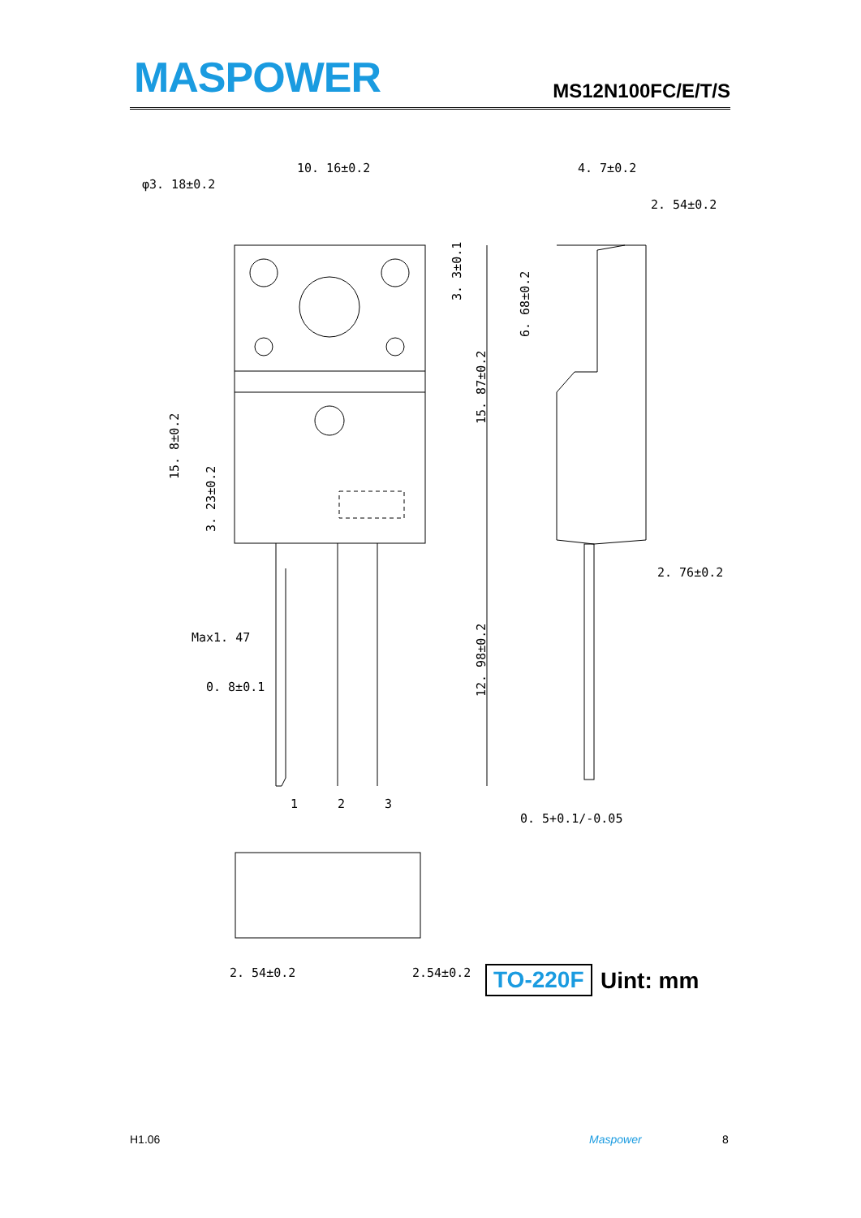MASPOWER MS12N100FC/E/T/S
10. 16±0.2
φ3. 18±0.2
4. 7±0.2
2. 54±0.2
2. 76±0.2
Max1. 47
0. 8±0.1
0. 5+0.1/-0.05
1
2
3
2. 54±0.2
2.54±0.2
15. 8±0.2
3. 23±0.2
3. 3±0.1
15. 87±0.2
12. 98±0.2
6. 68±0.2
TO-220F Uint: mm
H1.06 Maspower 8